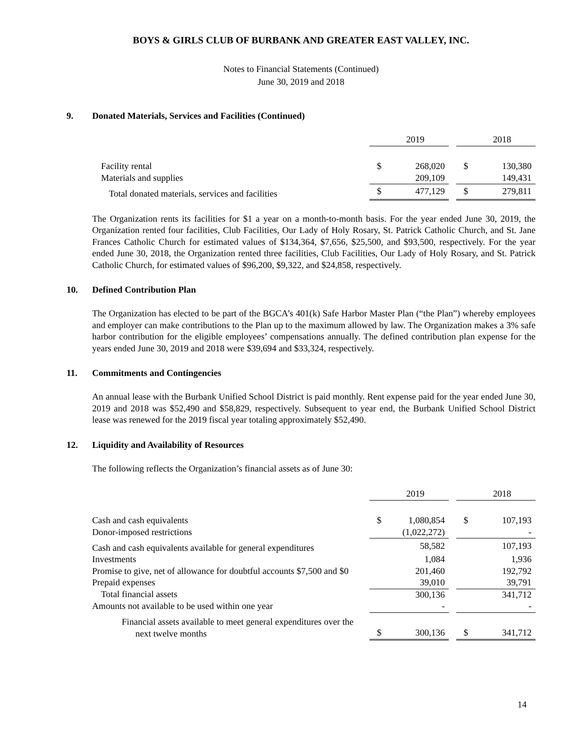BOYS & GIRLS CLUB OF BURBANK AND GREATER EAST VALLEY, INC.
Notes to Financial Statements (Continued)
June 30, 2019 and 2018
9. Donated Materials, Services and Facilities (Continued)
| | | 2019 | | | 2018 |
| Facility rental | $ | 268,020 | | $ | 130,380 |
| Materials and supplies | | 209,109 | | | 149,431 |
| Total donated materials, services and facilities | $ | 477,129 | | $ | 279,811 |
The Organization rents its facilities for $1 a year on a month-to-month basis. For the year ended June 30, 2019, the Organization rented four facilities, Club Facilities, Our Lady of Holy Rosary, St. Patrick Catholic Church, and St. Jane Frances Catholic Church for estimated values of $134,364, $7,656, $25,500, and $93,500, respectively. For the year ended June 30, 2018, the Organization rented three facilities, Club Facilities, Our Lady of Holy Rosary, and St. Patrick Catholic Church, for estimated values of $96,200, $9,322, and $24,858, respectively.
10. Defined Contribution Plan
The Organization has elected to be part of the BGCA’s 401(k) Safe Harbor Master Plan (“the Plan”) whereby employees and employer can make contributions to the Plan up to the maximum allowed by law. The Organization makes a 3% safe harbor contribution for the eligible employees’ compensations annually. The defined contribution plan expense for the years ended June 30, 2019 and 2018 were $39,694 and $33,324, respectively.
11. Commitments and Contingencies
An annual lease with the Burbank Unified School District is paid monthly. Rent expense paid for the year ended June 30, 2019 and 2018 was $52,490 and $58,829, respectively. Subsequent to year end, the Burbank Unified School District lease was renewed for the 2019 fiscal year totaling approximately $52,490.
12. Liquidity and Availability of Resources
The following reflects the Organization’s financial assets as of June 30:
| | | 2019 | | | 2018 |
| Cash and cash equivalents | $ | 1,080,854 | | $ | 107,193 |
| Donor-imposed restrictions | | (1,022,272) | | | - |
| Cash and cash equivalents available for general expenditures | | 58,582 | | | 107,193 |
| Investments | | 1,084 | | | 1,936 |
| Promise to give, net of allowance for doubtful accounts $7,500 and $0 | | 201,460 | | | 192,792 |
| Prepaid expenses | | 39,010 | | | 39,791 |
| Total financial assets | | 300,136 | | | 341,712 |
| Amounts not available to be used within one year | | - | | | - |
| Financial assets available to meet general expenditures over the next twelve months | $ | 300,136 | | $ | 341,712 |
14